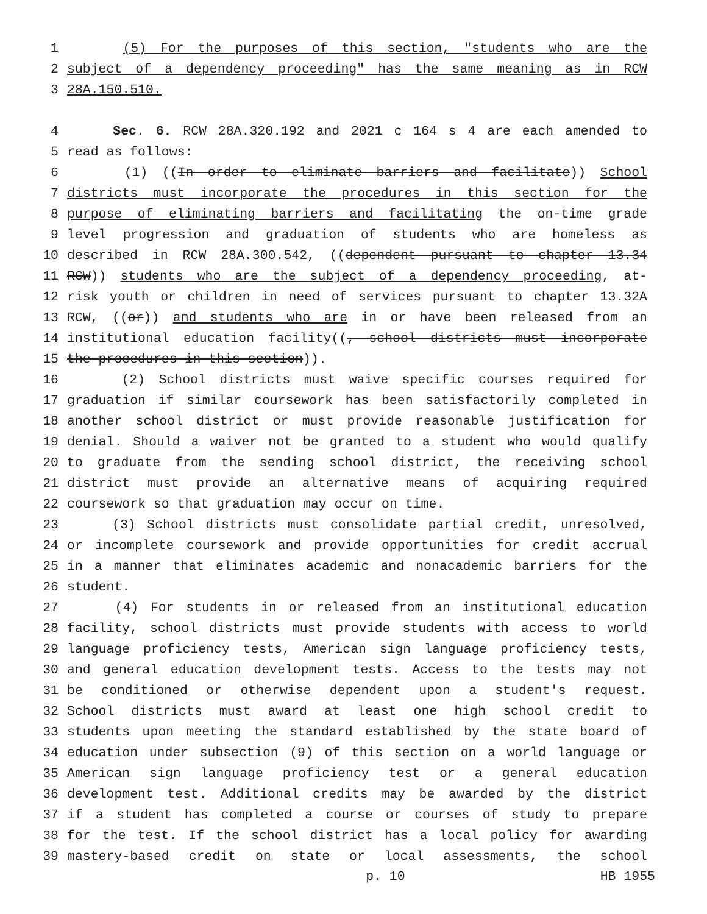1 (5) For the purposes of this section, "students who are the
2 subject of a dependency proceeding" has the same meaning as in RCW
3 28A.150.510.
4 Sec. 6. RCW 28A.320.192 and 2021 c 164 s 4 are each amended to
5 read as follows:
6 (1) ((In order to eliminate barriers and facilitate)) School
7 districts must incorporate the procedures in this section for the
8 purpose of eliminating barriers and facilitating the on-time grade
9 level progression and graduation of students who are homeless as
10 described in RCW 28A.300.542, ((dependent pursuant to chapter 13.34
11 RCW)) students who are the subject of a dependency proceeding, at-
12 risk youth or children in need of services pursuant to chapter 13.32A
13 RCW, ((or)) and students who are in or have been released from an
14 institutional education facility((, school districts must incorporate
15 the procedures in this section)).
16 (2) School districts must waive specific courses required for
17 graduation if similar coursework has been satisfactorily completed in
18 another school district or must provide reasonable justification for
19 denial. Should a waiver not be granted to a student who would qualify
20 to graduate from the sending school district, the receiving school
21 district must provide an alternative means of acquiring required
22 coursework so that graduation may occur on time.
23 (3) School districts must consolidate partial credit, unresolved,
24 or incomplete coursework and provide opportunities for credit accrual
25 in a manner that eliminates academic and nonacademic barriers for the
26 student.
27 (4) For students in or released from an institutional education
28 facility, school districts must provide students with access to world
29 language proficiency tests, American sign language proficiency tests,
30 and general education development tests. Access to the tests may not
31 be conditioned or otherwise dependent upon a student's request.
32 School districts must award at least one high school credit to
33 students upon meeting the standard established by the state board of
34 education under subsection (9) of this section on a world language or
35 American sign language proficiency test or a general education
36 development test. Additional credits may be awarded by the district
37 if a student has completed a course or courses of study to prepare
38 for the test. If the school district has a local policy for awarding
39 mastery-based credit on state or local assessments, the school
p. 10 HB 1955